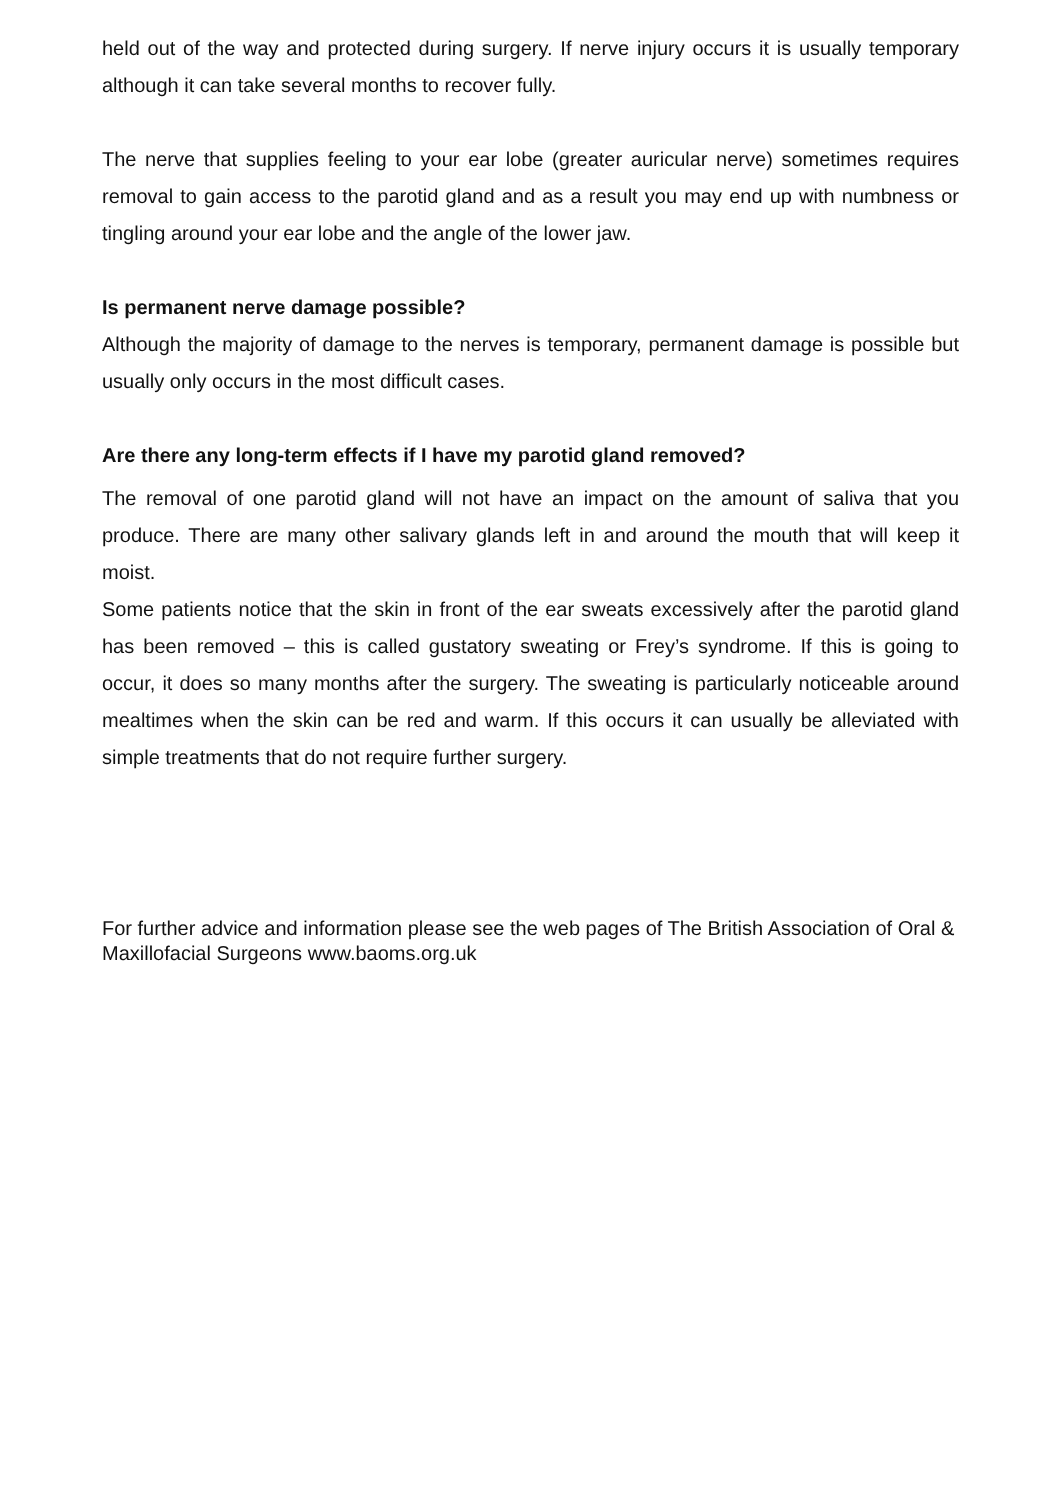held out of the way and protected during surgery. If nerve injury occurs it is usually temporary although it can take several months to recover fully.
The nerve that supplies feeling to your ear lobe (greater auricular nerve) sometimes requires removal to gain access to the parotid gland and as a result you may end up with numbness or tingling around your ear lobe and the angle of the lower jaw.
Is permanent nerve damage possible?
Although the majority of damage to the nerves is temporary, permanent damage is possible but usually only occurs in the most difficult cases.
Are there any long-term effects if I have my parotid gland removed?
The removal of one parotid gland will not have an impact on the amount of saliva that you produce. There are many other salivary glands left in and around the mouth that will keep it moist.
Some patients notice that the skin in front of the ear sweats excessively after the parotid gland has been removed – this is called gustatory sweating or Frey’s syndrome. If this is going to occur, it does so many months after the surgery. The sweating is particularly noticeable around mealtimes when the skin can be red and warm. If this occurs it can usually be alleviated with simple treatments that do not require further surgery.
For further advice and information please see the web pages of The British Association of Oral & Maxillofacial Surgeons www.baoms.org.uk